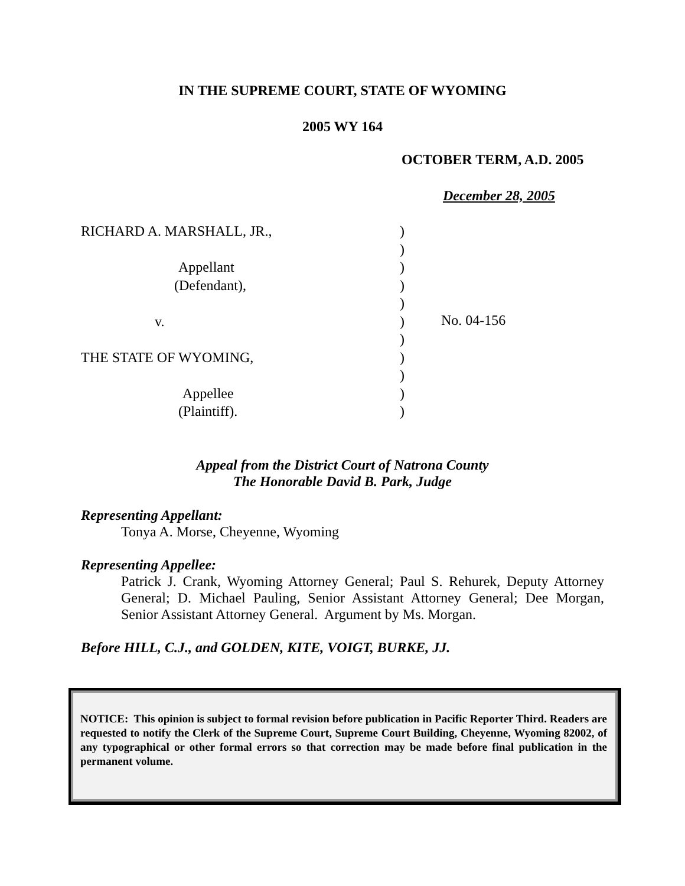IN THE SUPREME COURT, STATE OF WYOMING
2005 WY 164
OCTOBER TERM, A.D. 2005
December 28, 2005
RICHARD A. MARSHALL, JR.,
Appellant
(Defendant),
v.
THE STATE OF WYOMING,
Appellee
(Plaintiff).
)
)
)
)
)
)
)
)
)
)
)
No. 04-156
Appeal from the District Court of Natrona County
The Honorable David B. Park, Judge
Representing Appellant:
Tonya A. Morse, Cheyenne, Wyoming
Representing Appellee:
Patrick J. Crank, Wyoming Attorney General; Paul S. Rehurek, Deputy Attorney General; D. Michael Pauling, Senior Assistant Attorney General; Dee Morgan, Senior Assistant Attorney General. Argument by Ms. Morgan.
Before HILL, C.J., and GOLDEN, KITE, VOIGT, BURKE, JJ.
NOTICE: This opinion is subject to formal revision before publication in Pacific Reporter Third. Readers are requested to notify the Clerk of the Supreme Court, Supreme Court Building, Cheyenne, Wyoming 82002, of any typographical or other formal errors so that correction may be made before final publication in the permanent volume.